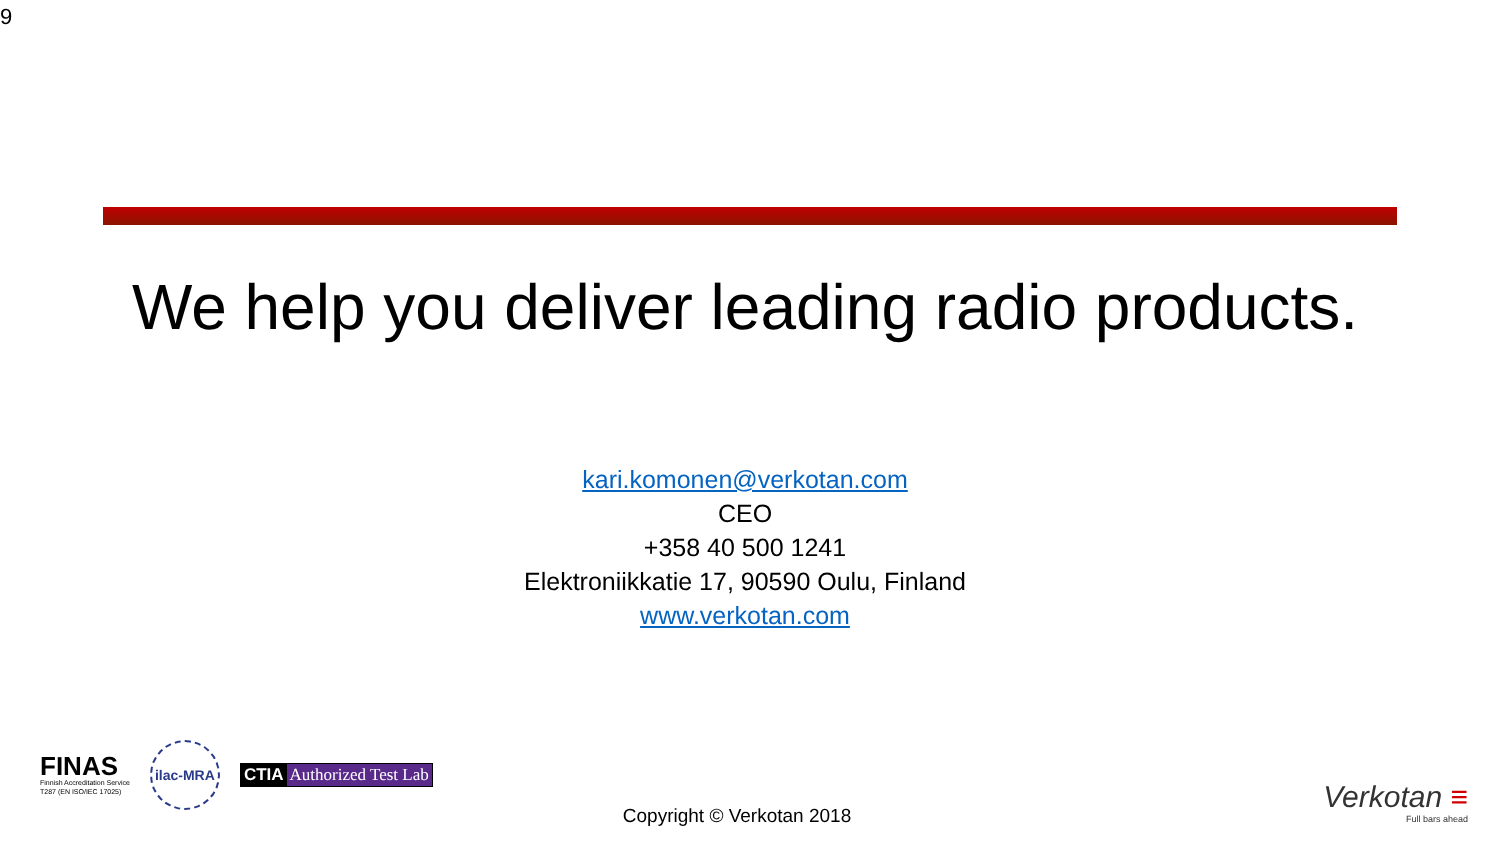9
We help you deliver leading radio products.
kari.komonen@verkotan.com
CEO
+358 40 500 1241
Elektroniikkatie 17, 90590 Oulu, Finland
www.verkotan.com
FINAS
Finnish Accreditation Service
T287 (EN ISO/IEC 17025)
ilac-MRA
CTIA Authorized Test Lab
Copyright © Verkotan 2018
Verkotan ≡
Full bars ahead